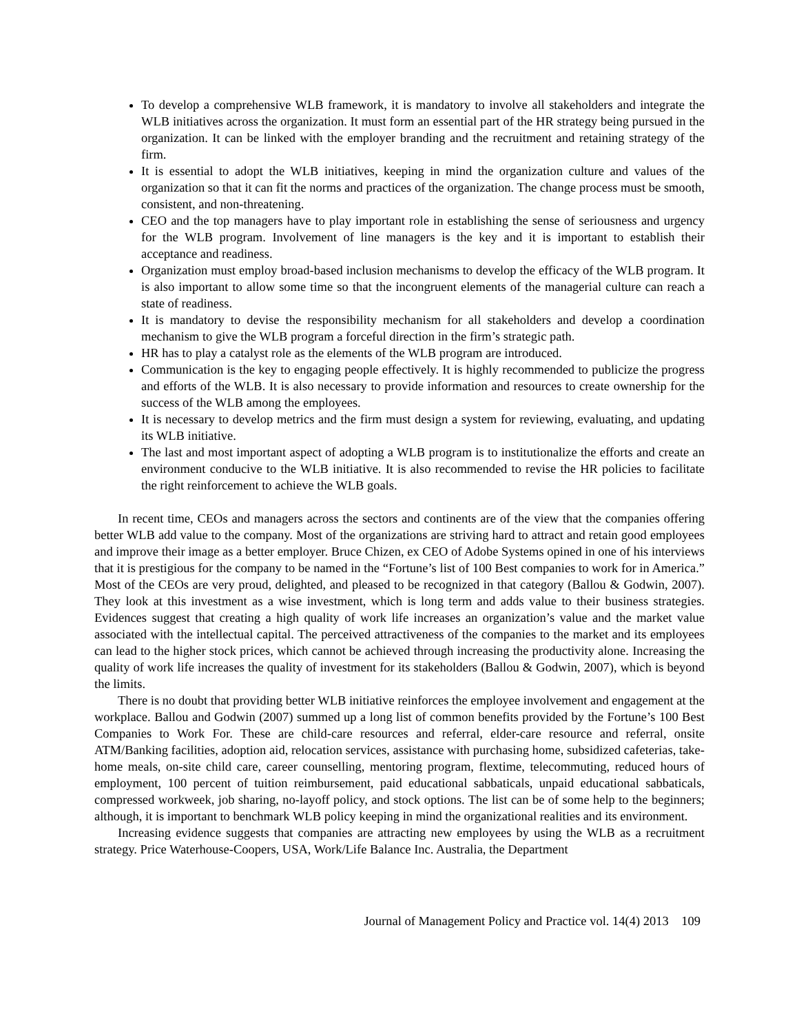To develop a comprehensive WLB framework, it is mandatory to involve all stakeholders and integrate the WLB initiatives across the organization. It must form an essential part of the HR strategy being pursued in the organization. It can be linked with the employer branding and the recruitment and retaining strategy of the firm.
It is essential to adopt the WLB initiatives, keeping in mind the organization culture and values of the organization so that it can fit the norms and practices of the organization. The change process must be smooth, consistent, and non-threatening.
CEO and the top managers have to play important role in establishing the sense of seriousness and urgency for the WLB program. Involvement of line managers is the key and it is important to establish their acceptance and readiness.
Organization must employ broad-based inclusion mechanisms to develop the efficacy of the WLB program. It is also important to allow some time so that the incongruent elements of the managerial culture can reach a state of readiness.
It is mandatory to devise the responsibility mechanism for all stakeholders and develop a coordination mechanism to give the WLB program a forceful direction in the firm’s strategic path.
HR has to play a catalyst role as the elements of the WLB program are introduced.
Communication is the key to engaging people effectively. It is highly recommended to publicize the progress and efforts of the WLB. It is also necessary to provide information and resources to create ownership for the success of the WLB among the employees.
It is necessary to develop metrics and the firm must design a system for reviewing, evaluating, and updating its WLB initiative.
The last and most important aspect of adopting a WLB program is to institutionalize the efforts and create an environment conducive to the WLB initiative. It is also recommended to revise the HR policies to facilitate the right reinforcement to achieve the WLB goals.
In recent time, CEOs and managers across the sectors and continents are of the view that the companies offering better WLB add value to the company. Most of the organizations are striving hard to attract and retain good employees and improve their image as a better employer. Bruce Chizen, ex CEO of Adobe Systems opined in one of his interviews that it is prestigious for the company to be named in the “Fortune’s list of 100 Best companies to work for in America.” Most of the CEOs are very proud, delighted, and pleased to be recognized in that category (Ballou & Godwin, 2007). They look at this investment as a wise investment, which is long term and adds value to their business strategies. Evidences suggest that creating a high quality of work life increases an organization’s value and the market value associated with the intellectual capital. The perceived attractiveness of the companies to the market and its employees can lead to the higher stock prices, which cannot be achieved through increasing the productivity alone. Increasing the quality of work life increases the quality of investment for its stakeholders (Ballou & Godwin, 2007), which is beyond the limits.
There is no doubt that providing better WLB initiative reinforces the employee involvement and engagement at the workplace. Ballou and Godwin (2007) summed up a long list of common benefits provided by the Fortune’s 100 Best Companies to Work For. These are child-care resources and referral, elder-care resource and referral, onsite ATM/Banking facilities, adoption aid, relocation services, assistance with purchasing home, subsidized cafeterias, take-home meals, on-site child care, career counselling, mentoring program, flextime, telecommuting, reduced hours of employment, 100 percent of tuition reimbursement, paid educational sabbaticals, unpaid educational sabbaticals, compressed workweek, job sharing, no-layoff policy, and stock options. The list can be of some help to the beginners; although, it is important to benchmark WLB policy keeping in mind the organizational realities and its environment.
Increasing evidence suggests that companies are attracting new employees by using the WLB as a recruitment strategy. Price Waterhouse-Coopers, USA, Work/Life Balance Inc. Australia, the Department
Journal of Management Policy and Practice vol. 14(4) 2013 109